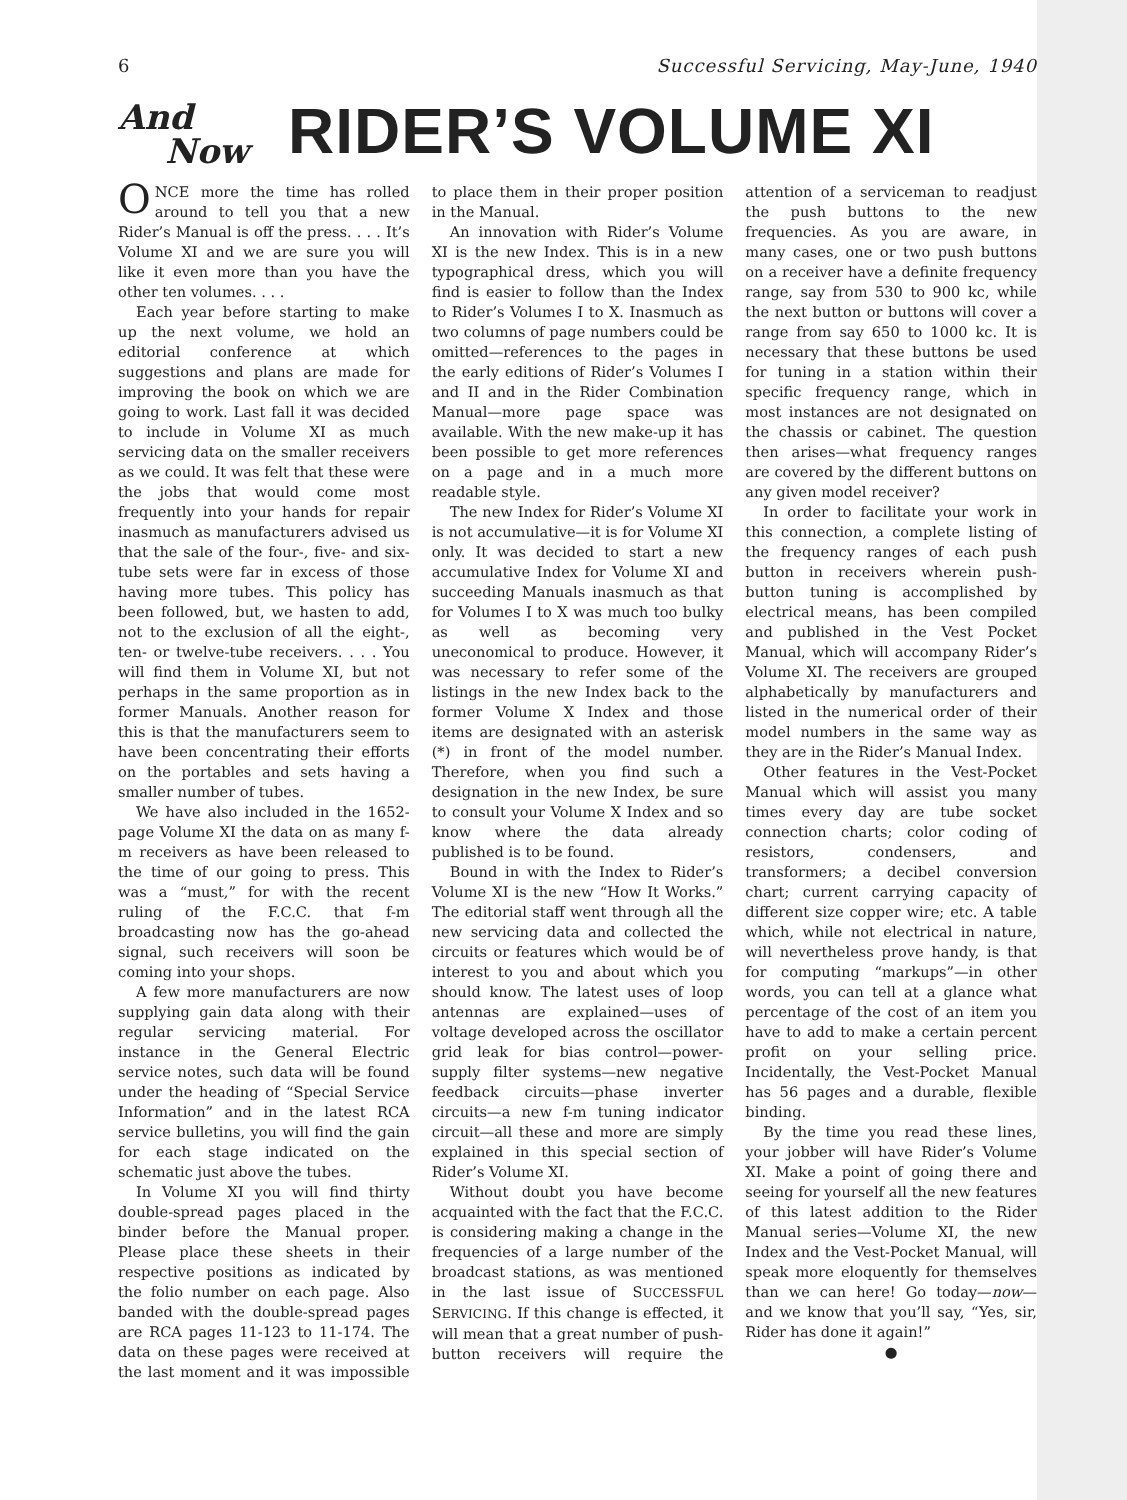6 Successful Servicing, May-June, 1940
And
Now
RIDER’S VOLUME XI
ONCE more the time has rolled around to tell you that a new Rider’s Manual is off the press. . . . It’s Volume XI and we are sure you will like it even more than you have the other ten volumes. . . .
Each year before starting to make up the next volume, we hold an editorial conference at which suggestions and plans are made for improving the book on which we are going to work. Last fall it was decided to include in Volume XI as much servicing data on the smaller receivers as we could. It was felt that these were the jobs that would come most frequently into your hands for repair inasmuch as manufacturers advised us that the sale of the four-, five- and six-tube sets were far in excess of those having more tubes. This policy has been followed, but, we hasten to add, not to the exclusion of all the eight-, ten- or twelve-tube receivers. . . . You will find them in Volume XI, but not perhaps in the same proportion as in former Manuals. Another reason for this is that the manufacturers seem to have been concentrating their efforts on the portables and sets having a smaller number of tubes.
We have also included in the 1652-page Volume XI the data on as many f-m receivers as have been released to the time of our going to press. This was a “must,” for with the recent ruling of the F.C.C. that f-m broadcasting now has the go-ahead signal, such receivers will soon be coming into your shops.
A few more manufacturers are now supplying gain data along with their regular servicing material. For instance in the General Electric service notes, such data will be found under the heading of “Special Service Information” and in the latest RCA service bulletins, you will find the gain for each stage indicated on the schematic just above the tubes.
In Volume XI you will find thirty double-spread pages placed in the binder before the Manual proper. Please place these sheets in their respective positions as indicated by the folio number on each page. Also banded with the double-spread pages are RCA pages 11-123 to 11-174. The data on these pages were received at the last moment and it was impossible to place them in their proper position in the Manual.
An innovation with Rider’s Volume XI is the new Index. This is in a new typographical dress, which you will find is easier to follow than the Index to Rider’s Volumes I to X. Inasmuch as two columns of page numbers could be omitted—references to the pages in the early editions of Rider’s Volumes I and II and in the Rider Combination Manual—more page space was available. With the new make-up it has been possible to get more references on a page and in a much more readable style.
The new Index for Rider’s Volume XI is not accumulative—it is for Volume XI only. It was decided to start a new accumulative Index for Volume XI and succeeding Manuals inasmuch as that for Volumes I to X was much too bulky as well as becoming very uneconomical to produce. However, it was necessary to refer some of the listings in the new Index back to the former Volume X Index and those items are designated with an asterisk (*) in front of the model number. Therefore, when you find such a designation in the new Index, be sure to consult your Volume X Index and so know where the data already published is to be found.
Bound in with the Index to Rider’s Volume XI is the new “How It Works.” The editorial staff went through all the new servicing data and collected the circuits or features which would be of interest to you and about which you should know. The latest uses of loop antennas are explained—uses of voltage developed across the oscillator grid leak for bias control—power-supply filter systems—new negative feedback circuits—phase inverter circuits—a new f-m tuning indicator circuit—all these and more are simply explained in this special section of Rider’s Volume XI.
Without doubt you have become acquainted with the fact that the F.C.C. is considering making a change in the frequencies of a large number of the broadcast stations, as was mentioned in the last issue of SUCCESSFUL SERVICING. If this change is effected, it will mean that a great number of push-button receivers will require the attention of a serviceman to readjust the push buttons to the new frequencies. As you are aware, in many cases, one or two push buttons on a receiver have a definite frequency range, say from 530 to 900 kc, while the next button or buttons will cover a range from say 650 to 1000 kc. It is necessary that these buttons be used for tuning in a station within their specific frequency range, which in most instances are not designated on the chassis or cabinet. The question then arises—what frequency ranges are covered by the different buttons on any given model receiver?
In order to facilitate your work in this connection, a complete listing of the frequency ranges of each push button in receivers wherein push-button tuning is accomplished by electrical means, has been compiled and published in the Vest Pocket Manual, which will accompany Rider’s Volume XI. The receivers are grouped alphabetically by manufacturers and listed in the numerical order of their model numbers in the same way as they are in the Rider’s Manual Index.
Other features in the Vest-Pocket Manual which will assist you many times every day are tube socket connection charts; color coding of resistors, condensers, and transformers; a decibel conversion chart; current carrying capacity of different size copper wire; etc. A table which, while not electrical in nature, will nevertheless prove handy, is that for computing “markups”—in other words, you can tell at a glance what percentage of the cost of an item you have to add to make a certain percent profit on your selling price. Incidentally, the Vest-Pocket Manual has 56 pages and a durable, flexible binding.
By the time you read these lines, your jobber will have Rider’s Volume XI. Make a point of going there and seeing for yourself all the new features of this latest addition to the Rider Manual series—Volume XI, the new Index and the Vest-Pocket Manual, will speak more eloquently for themselves than we can here! Go today—now—and we know that you’ll say, “Yes, sir, Rider has done it again!”
●